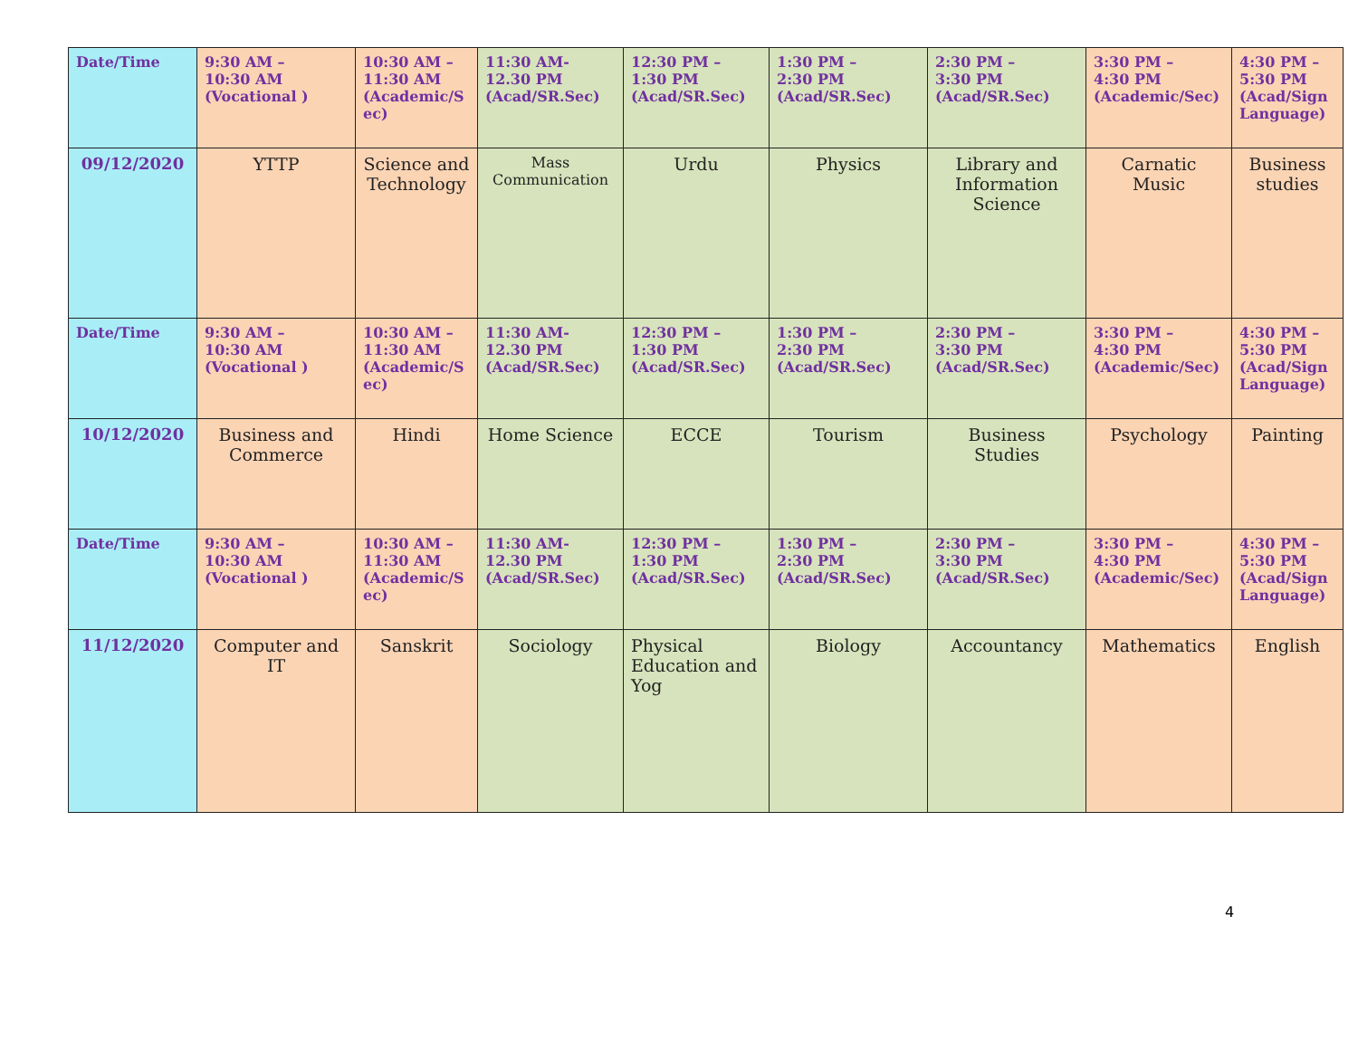| Date/Time | 9:30 AM – 10:30 AM (Vocational ) | 10:30 AM – 11:30 AM (Academic/S ec) | 11:30 AM- 12.30 PM (Acad/SR.Sec) | 12:30 PM – 1:30 PM (Acad/SR.Sec) | 1:30 PM – 2:30 PM (Acad/SR.Sec) | 2:30 PM – 3:30 PM (Acad/SR.Sec) | 3:30 PM – 4:30 PM (Academic/Sec) | 4:30 PM – 5:30 PM (Acad/Sign Language) |
| 09/12/2020 | YTTP | Science and Technology | Mass Communication | Urdu | Physics | Library and Information Science | Carnatic Music | Business studies |
| Date/Time | 9:30 AM – 10:30 AM (Vocational ) | 10:30 AM – 11:30 AM (Academic/S ec) | 11:30 AM- 12.30 PM (Acad/SR.Sec) | 12:30 PM – 1:30 PM (Acad/SR.Sec) | 1:30 PM – 2:30 PM (Acad/SR.Sec) | 2:30 PM – 3:30 PM (Acad/SR.Sec) | 3:30 PM – 4:30 PM (Academic/Sec) | 4:30 PM – 5:30 PM (Acad/Sign Language) |
| 10/12/2020 | Business and Commerce | Hindi | Home Science | ECCE | Tourism | Business Studies | Psychology | Painting |
| Date/Time | 9:30 AM – 10:30 AM (Vocational ) | 10:30 AM – 11:30 AM (Academic/S ec) | 11:30 AM- 12.30 PM (Acad/SR.Sec) | 12:30 PM – 1:30 PM (Acad/SR.Sec) | 1:30 PM – 2:30 PM (Acad/SR.Sec) | 2:30 PM – 3:30 PM (Acad/SR.Sec) | 3:30 PM – 4:30 PM (Academic/Sec) | 4:30 PM – 5:30 PM (Acad/Sign Language) |
| 11/12/2020 | Computer and IT | Sanskrit | Sociology | Physical Education and Yog | Biology | Accountancy | Mathematics | English |
4